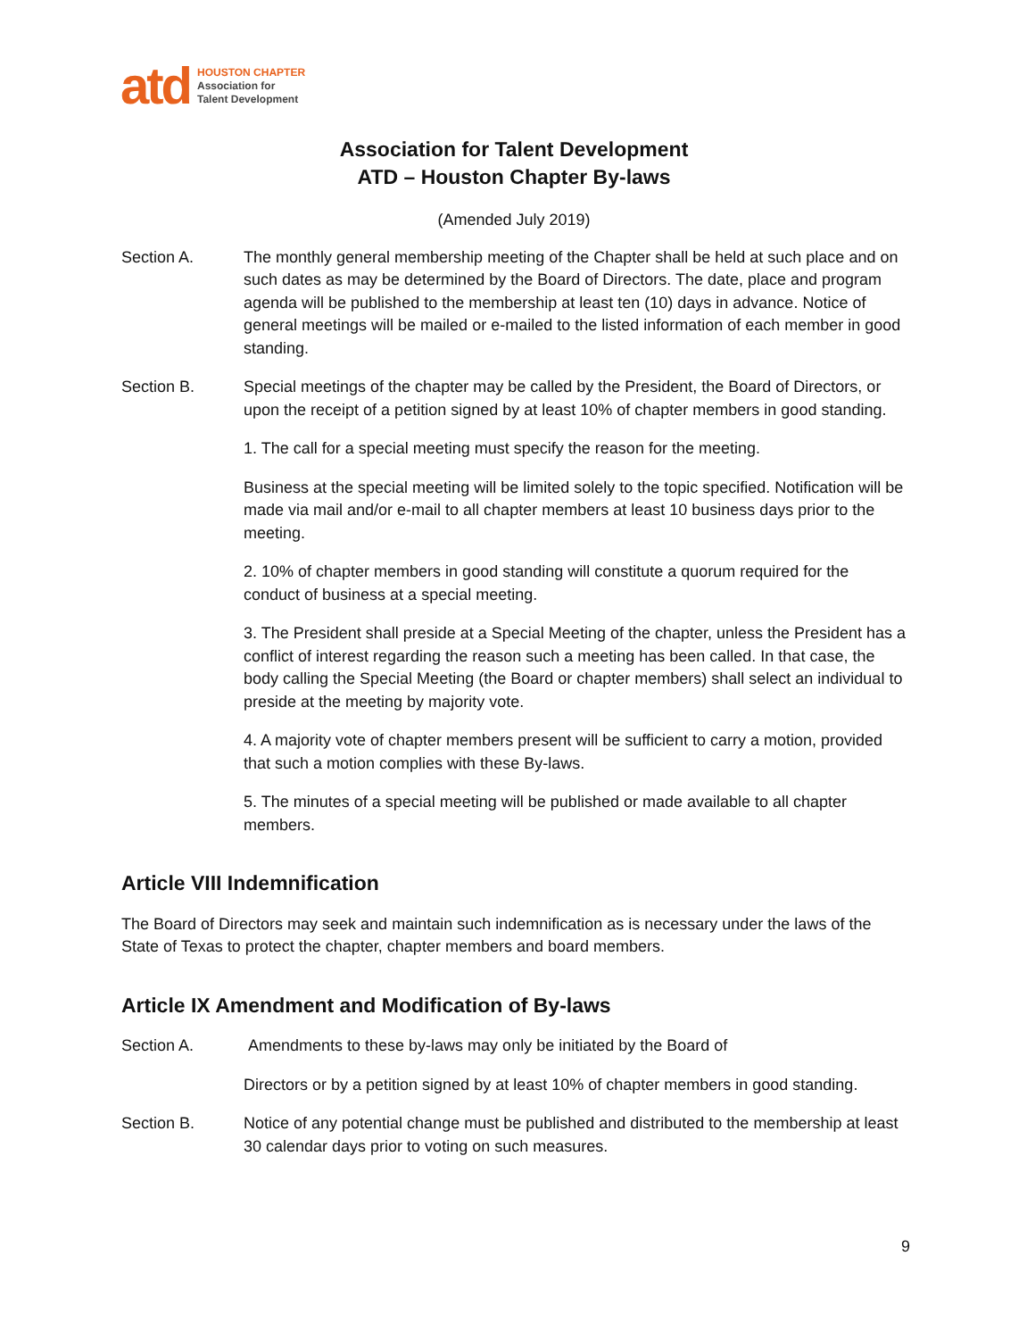atd
HOUSTON CHAPTER
Association for
Talent Development
Association for Talent Development
ATD – Houston Chapter By-laws
(Amended July 2019)
Section A. The monthly general membership meeting of the Chapter shall be held at such place and on such dates as may be determined by the Board of Directors. The date, place and program agenda will be published to the membership at least ten (10) days in advance. Notice of general meetings will be mailed or e-mailed to the listed information of each member in good standing.
Section B. Special meetings of the chapter may be called by the President, the Board of Directors, or upon the receipt of a petition signed by at least 10% of chapter members in good standing.
1. The call for a special meeting must specify the reason for the meeting.
Business at the special meeting will be limited solely to the topic specified. Notification will be made via mail and/or e-mail to all chapter members at least 10 business days prior to the meeting.
2. 10% of chapter members in good standing will constitute a quorum required for the conduct of business at a special meeting.
3. The President shall preside at a Special Meeting of the chapter, unless the President has a conflict of interest regarding the reason such a meeting has been called. In that case, the body calling the Special Meeting (the Board or chapter members) shall select an individual to preside at the meeting by majority vote.
4. A majority vote of chapter members present will be sufficient to carry a motion, provided that such a motion complies with these By-laws.
5. The minutes of a special meeting will be published or made available to all chapter members.
Article VIII Indemnification
The Board of Directors may seek and maintain such indemnification as is necessary under the laws of the State of Texas to protect the chapter, chapter members and board members.
Article IX Amendment and Modification of By-laws
Section A. Amendments to these by-laws may only be initiated by the Board of
Directors or by a petition signed by at least 10% of chapter members in good standing.
Section B. Notice of any potential change must be published and distributed to the membership at least 30 calendar days prior to voting on such measures.
9